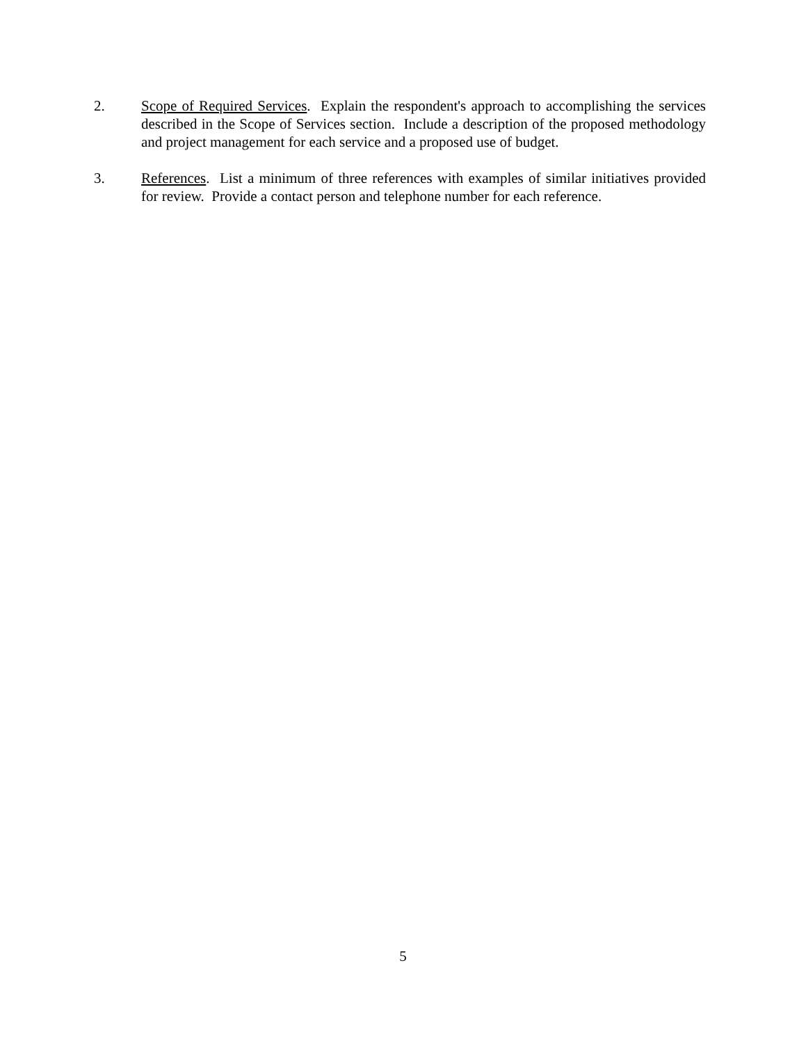2. Scope of Required Services. Explain the respondent's approach to accomplishing the services described in the Scope of Services section. Include a description of the proposed methodology and project management for each service and a proposed use of budget.
3. References. List a minimum of three references with examples of similar initiatives provided for review. Provide a contact person and telephone number for each reference.
5